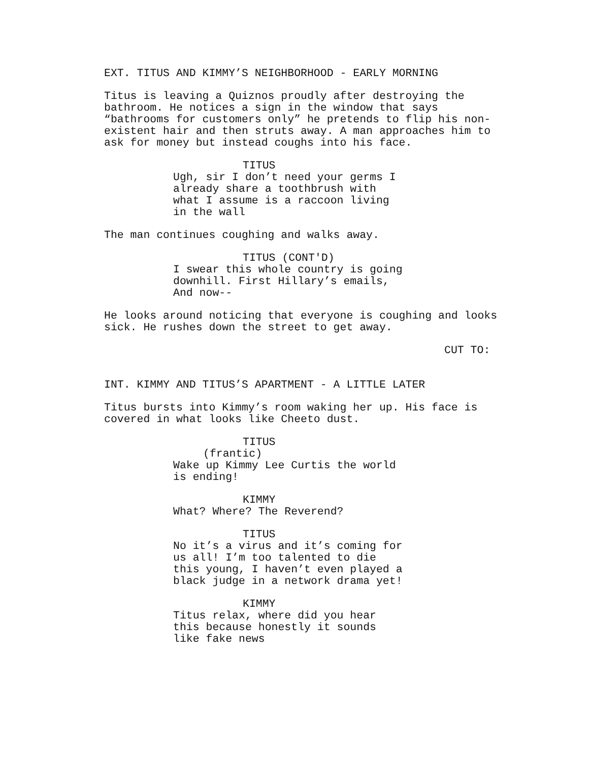EXT. TITUS AND KIMMY’S NEIGHBORHOOD - EARLY MORNING
Titus is leaving a Quiznos proudly after destroying the bathroom. He notices a sign in the window that says “bathrooms for customers only” he pretends to flip his non- existent hair and then struts away. A man approaches him to ask for money but instead coughs into his face.
TITUS
Ugh, sir I don’t need your germs I already share a toothbrush with what I assume is a raccoon living in the wall
The man continues coughing and walks away.
TITUS (CONT'D)
I swear this whole country is going downhill. First Hillary’s emails, And now--
He looks around noticing that everyone is coughing and looks sick. He rushes down the street to get away.
CUT TO:
INT. KIMMY AND TITUS’S APARTMENT - A LITTLE LATER
Titus bursts into Kimmy’s room waking her up. His face is covered in what looks like Cheeto dust.
TITUS
(frantic)
Wake up Kimmy Lee Curtis the world is ending!
KIMMY
What? Where? The Reverend?
TITUS
No it’s a virus and it’s coming for us all! I’m too talented to die this young, I haven’t even played a black judge in a network drama yet!
KIMMY
Titus relax, where did you hear this because honestly it sounds like fake news